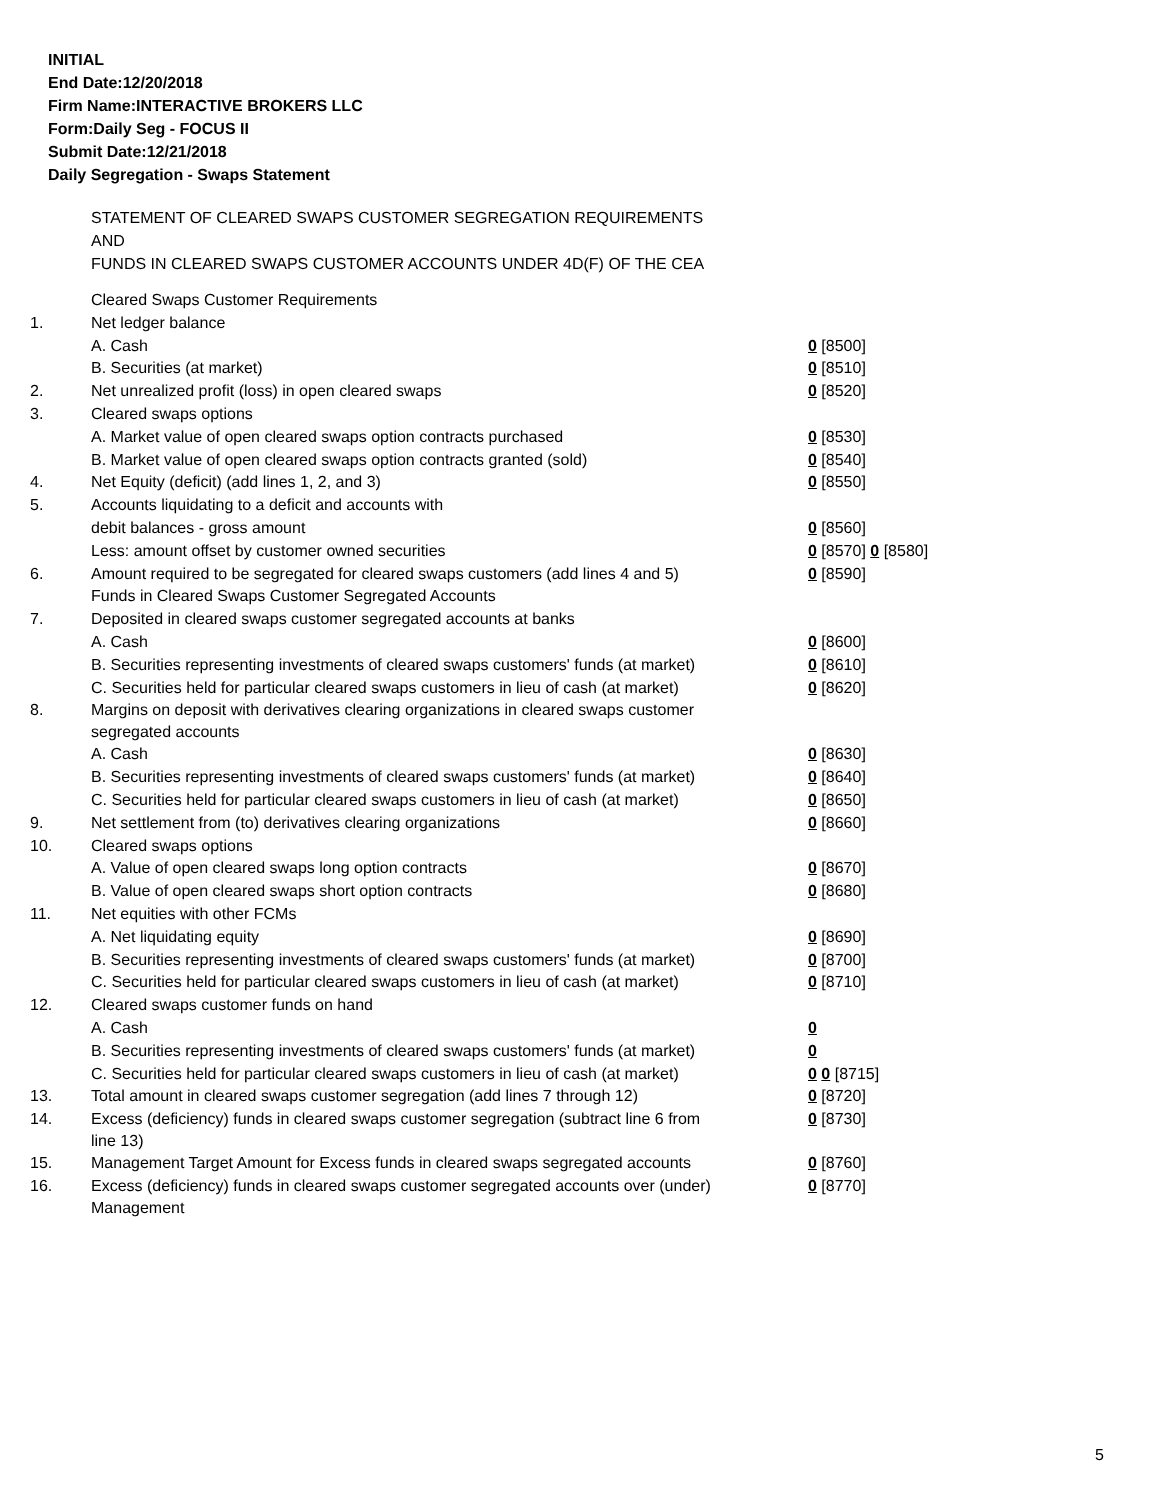INITIAL
End Date:12/20/2018
Firm Name:INTERACTIVE BROKERS LLC
Form:Daily Seg - FOCUS II
Submit Date:12/21/2018
Daily Segregation - Swaps Statement
STATEMENT OF CLEARED SWAPS CUSTOMER SEGREGATION REQUIREMENTS
AND
FUNDS IN CLEARED SWAPS CUSTOMER ACCOUNTS UNDER 4D(F) OF THE CEA
| | Cleared Swaps Customer Requirements | |
| 1. | Net ledger balance | |
| | A. Cash | 0 [8500] |
| | B. Securities (at market) | 0 [8510] |
| 2. | Net unrealized profit (loss) in open cleared swaps | 0 [8520] |
| 3. | Cleared swaps options | |
| | A. Market value of open cleared swaps option contracts purchased | 0 [8530] |
| | B. Market value of open cleared swaps option contracts granted (sold) | 0 [8540] |
| 4. | Net Equity (deficit) (add lines 1, 2, and 3) | 0 [8550] |
| 5. | Accounts liquidating to a deficit and accounts with | |
| | debit balances - gross amount | 0 [8560] |
| | Less: amount offset by customer owned securities | 0 [8570] 0 [8580] |
| 6. | Amount required to be segregated for cleared swaps customers (add lines 4 and 5) | 0 [8590] |
| | Funds in Cleared Swaps Customer Segregated Accounts | |
| 7. | Deposited in cleared swaps customer segregated accounts at banks | |
| | A. Cash | 0 [8600] |
| | B. Securities representing investments of cleared swaps customers' funds (at market) | 0 [8610] |
| | C. Securities held for particular cleared swaps customers in lieu of cash (at market) | 0 [8620] |
| 8. | Margins on deposit with derivatives clearing organizations in cleared swaps customer segregated accounts | |
| | A. Cash | 0 [8630] |
| | B. Securities representing investments of cleared swaps customers' funds (at market) | 0 [8640] |
| | C. Securities held for particular cleared swaps customers in lieu of cash (at market) | 0 [8650] |
| 9. | Net settlement from (to) derivatives clearing organizations | 0 [8660] |
| 10. | Cleared swaps options | |
| | A. Value of open cleared swaps long option contracts | 0 [8670] |
| | B. Value of open cleared swaps short option contracts | 0 [8680] |
| 11. | Net equities with other FCMs | |
| | A. Net liquidating equity | 0 [8690] |
| | B. Securities representing investments of cleared swaps customers' funds (at market) | 0 [8700] |
| | C. Securities held for particular cleared swaps customers in lieu of cash (at market) | 0 [8710] |
| 12. | Cleared swaps customer funds on hand | |
| | A. Cash | 0 |
| | B. Securities representing investments of cleared swaps customers' funds (at market) | 0 |
| | C. Securities held for particular cleared swaps customers in lieu of cash (at market) | 0 0 [8715] |
| 13. | Total amount in cleared swaps customer segregation (add lines 7 through 12) | 0 [8720] |
| 14. | Excess (deficiency) funds in cleared swaps customer segregation (subtract line 6 from line 13) | 0 [8730] |
| 15. | Management Target Amount for Excess funds in cleared swaps segregated accounts | 0 [8760] |
| 16. | Excess (deficiency) funds in cleared swaps customer segregated accounts over (under) Management | 0 [8770] |
5